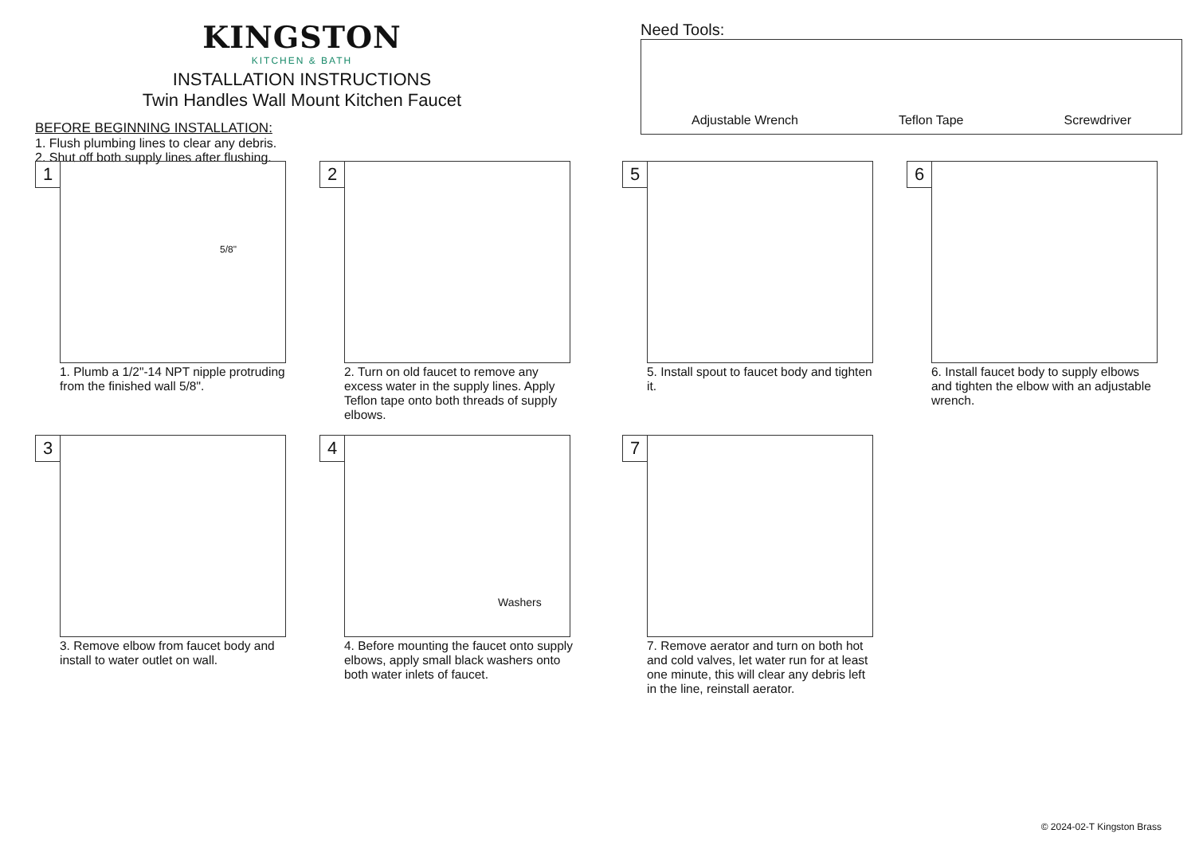KINGSTON
KITCHEN & BATH
INSTALLATION INSTRUCTIONS
Twin Handles Wall Mount Kitchen Faucet
BEFORE BEGINNING INSTALLATION:
1. Flush plumbing lines to clear any debris.
2. Shut off both supply lines after flushing.
Need Tools:
Adjustable Wrench Teflon Tape Screwdriver
1
5/8"
1. Plumb a 1/2"-14 NPT nipple protruding from the finished wall 5/8".
2
2. Turn on old faucet to remove any excess water in the supply lines. Apply Teflon tape onto both threads of supply elbows.
5
5. Install spout to faucet body and tighten it.
6
6. Install faucet body to supply elbows and tighten the elbow with an adjustable wrench.
3
3. Remove elbow from faucet body and install to water outlet on wall.
4
Washers
4. Before mounting the faucet onto supply elbows, apply small black washers onto both water inlets of faucet.
7
7. Remove aerator and turn on both hot and cold valves, let water run for at least one minute, this will clear any debris left in the line, reinstall aerator.
© 2024-02-T Kingston Brass